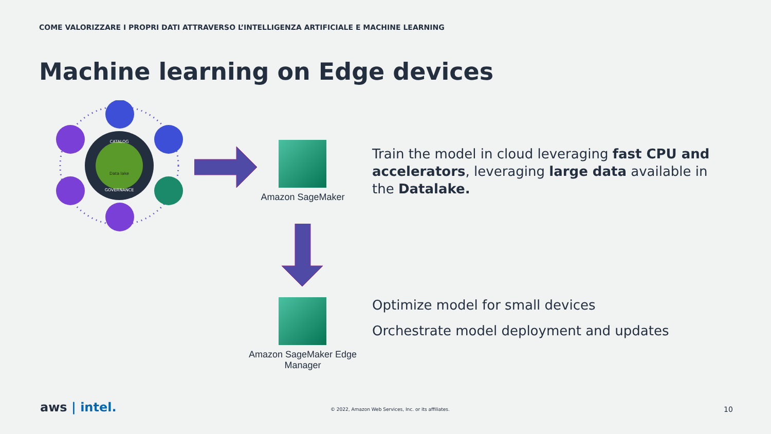COME VALORIZZARE I PROPRI DATI ATTRAVERSO L’INTELLIGENZA ARTIFICIALE E MACHINE LEARNING
Machine learning on Edge devices
Data lake
CATALOG
GOVERNANCE
Amazon SageMaker
Amazon SageMaker Edge Manager
Train the model in cloud leveraging fast CPU and accelerators, leveraging large data available in the Datalake.
Optimize model for small devices
Orchestrate model deployment and updates
aws | intel.
© 2022, Amazon Web Services, Inc. or its affiliates.
10